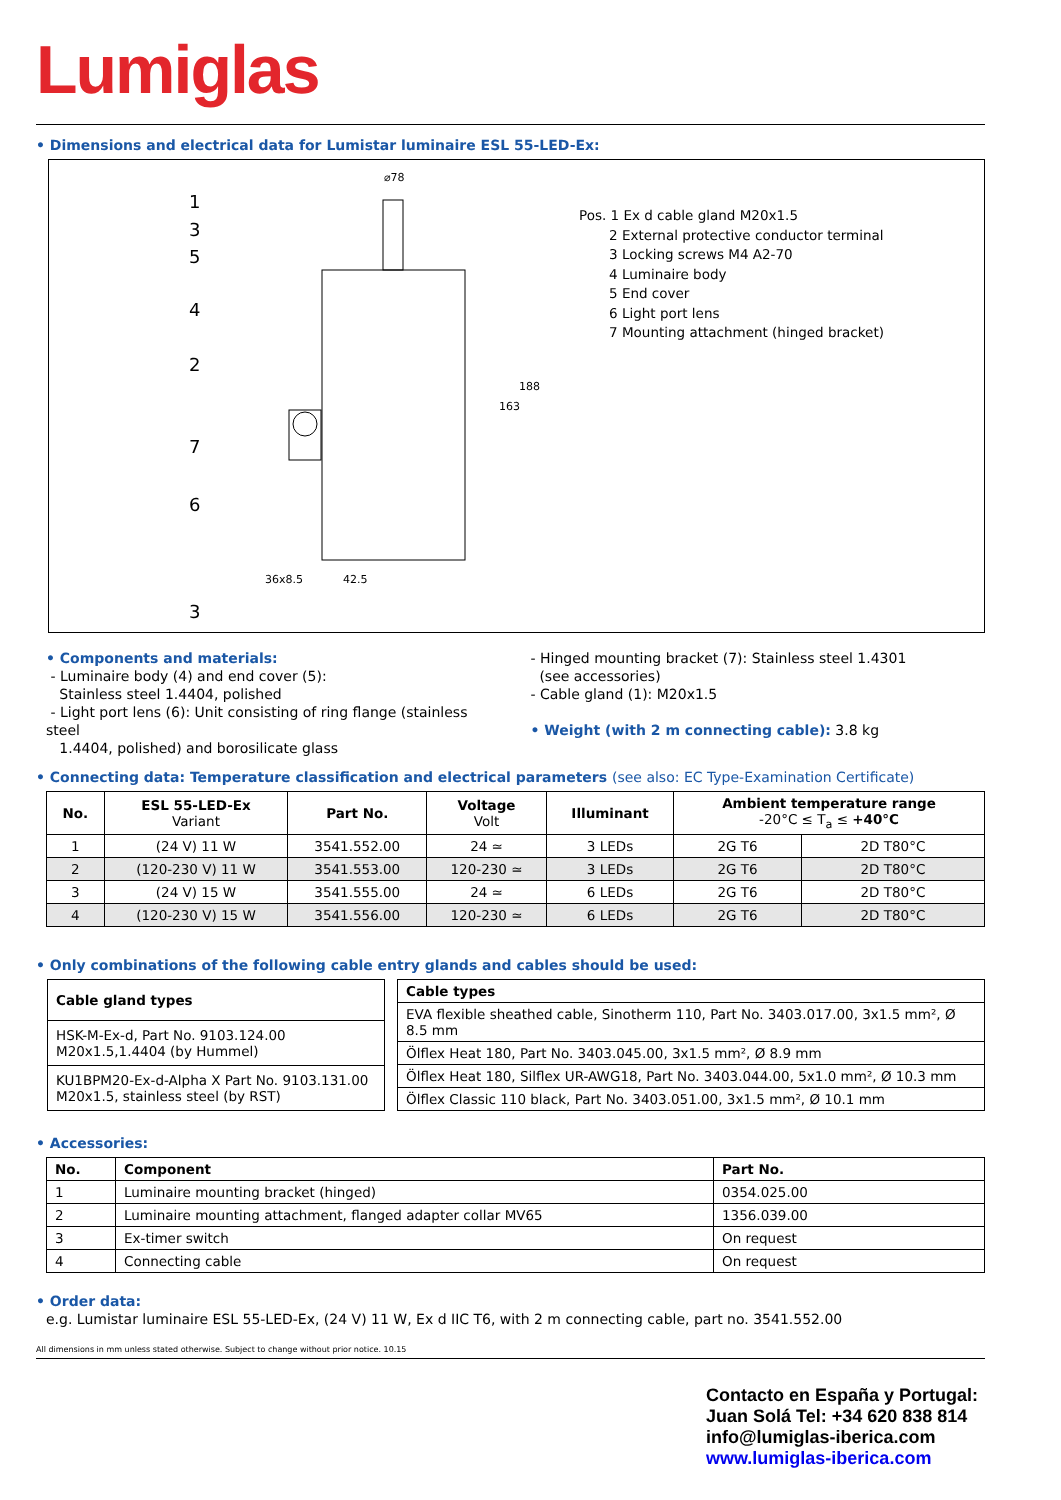Lumiglas
• Dimensions and electrical data for Lumistar luminaire ESL 55-LED-Ex:
1
3
5
4
2
7
6
3
⌀78
36x8.5
42.5
163
188
Pos. 1 Ex d cable gland M20x1.5
2 External protective conductor terminal
3 Locking screws M4 A2-70
4 Luminaire body
5 End cover
6 Light port lens
7 Mounting attachment (hinged bracket)
• Components and materials:
- Luminaire body (4) and end cover (5):
Stainless steel 1.4404, polished
- Light port lens (6): Unit consisting of ring flange (stainless steel
1.4404, polished) and borosilicate glass
- Hinged mounting bracket (7): Stainless steel 1.4301
(see accessories)
- Cable gland (1): M20x1.5
• Weight (with 2 m connecting cable): 3.8 kg
• Connecting data: Temperature classification and electrical parameters (see also: EC Type-Examination Certificate)
| No. | ESL 55-LED-Ex Variant | Part No. | Voltage Volt | Illuminant | Ambient temperature range -20°C ≤ T<sub>a</sub> ≤ +40°C | |
| --- | --- | --- | --- | --- | --- | --- |
| 1 | (24 V) 11 W | 3541.552.00 | 24 ≃ | 3 LEDs | 2G T6 | 2D T80°C |
| 2 | (120-230 V) 11 W | 3541.553.00 | 120-230 ≃ | 3 LEDs | 2G T6 | 2D T80°C |
| 3 | (24 V) 15 W | 3541.555.00 | 24 ≃ | 6 LEDs | 2G T6 | 2D T80°C |
| 4 | (120-230 V) 15 W | 3541.556.00 | 120-230 ≃ | 6 LEDs | 2G T6 | 2D T80°C |
• Only combinations of the following cable entry glands and cables should be used:
| Cable gland types |
| --- |
| HSK-M-Ex-d, Part No. 9103.124.00 M20x1.5,1.4404 (by Hummel) |
| KU1BPM20-Ex-d-Alpha X Part No. 9103.131.00 M20x1.5, stainless steel (by RST) |
| Cable types |
| --- |
| EVA flexible sheathed cable, Sinotherm 110, Part No. 3403.017.00, 3x1.5 mm², Ø 8.5 mm |
| Ölflex Heat 180, Part No. 3403.045.00, 3x1.5 mm², Ø 8.9 mm |
| Ölflex Heat 180, Silflex UR-AWG18, Part No. 3403.044.00, 5x1.0 mm², Ø 10.3 mm |
| Ölflex Classic 110 black, Part No. 3403.051.00, 3x1.5 mm², Ø 10.1 mm |
• Accessories:
| No. | Component | Part No. |
| --- | --- | --- |
| 1 | Luminaire mounting bracket (hinged) | 0354.025.00 |
| 2 | Luminaire mounting attachment, flanged adapter collar MV65 | 1356.039.00 |
| 3 | Ex-timer switch | On request |
| 4 | Connecting cable | On request |
• Order data:
e.g. Lumistar luminaire ESL 55-LED-Ex, (24 V) 11 W, Ex d IIC T6, with 2 m connecting cable, part no. 3541.552.00
All dimensions in mm unless stated otherwise. Subject to change without prior notice. 10.15
Contacto en España y Portugal:
Juan Solá Tel: +34 620 838 814
info@lumiglas-iberica.com
www.lumiglas-iberica.com